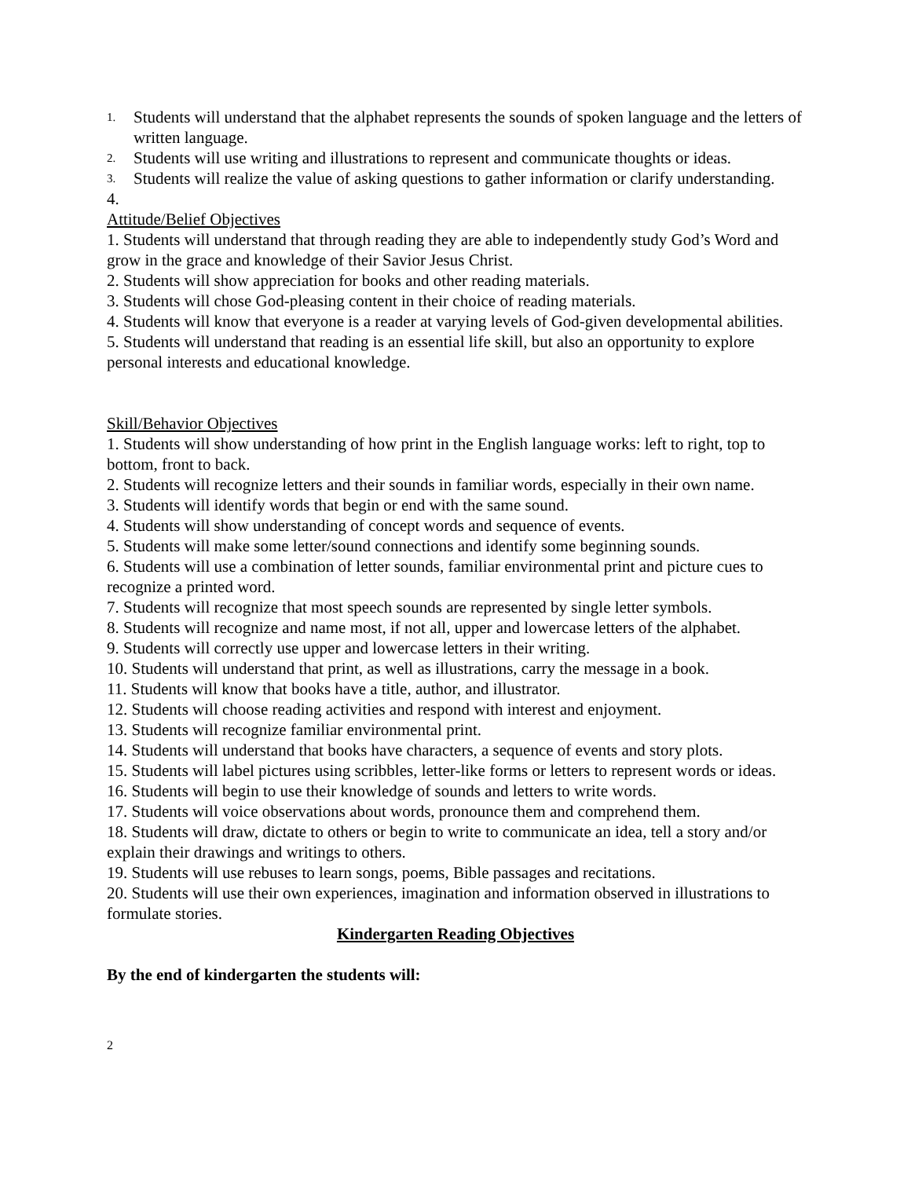1. Students will understand that the alphabet represents the sounds of spoken language and the letters of written language.
2. Students will use writing and illustrations to represent and communicate thoughts or ideas.
3. Students will realize the value of asking questions to gather information or clarify understanding.
4.
Attitude/Belief Objectives
1. Students will understand that through reading they are able to independently study God’s Word and grow in the grace and knowledge of their Savior Jesus Christ.
2. Students will show appreciation for books and other reading materials.
3. Students will chose God-pleasing content in their choice of reading materials.
4. Students will know that everyone is a reader at varying levels of God-given developmental abilities.
5. Students will understand that reading is an essential life skill, but also an opportunity to explore personal interests and educational knowledge.
Skill/Behavior Objectives
1. Students will show understanding of how print in the English language works: left to right, top to bottom, front to back.
2. Students will recognize letters and their sounds in familiar words, especially in their own name.
3. Students will identify words that begin or end with the same sound.
4. Students will show understanding of concept words and sequence of events.
5. Students will make some letter/sound connections and identify some beginning sounds.
6. Students will use a combination of letter sounds, familiar environmental print and picture cues to recognize a printed word.
7. Students will recognize that most speech sounds are represented by single letter symbols.
8. Students will recognize and name most, if not all, upper and lowercase letters of the alphabet.
9. Students will correctly use upper and lowercase letters in their writing.
10. Students will understand that print, as well as illustrations, carry the message in a book.
11. Students will know that books have a title, author, and illustrator.
12. Students will choose reading activities and respond with interest and enjoyment.
13. Students will recognize familiar environmental print.
14. Students will understand that books have characters, a sequence of events and story plots.
15. Students will label pictures using scribbles, letter-like forms or letters to represent words or ideas.
16. Students will begin to use their knowledge of sounds and letters to write words.
17. Students will voice observations about words, pronounce them and comprehend them.
18. Students will draw, dictate to others or begin to write to communicate an idea, tell a story and/or explain their drawings and writings to others.
19. Students will use rebuses to learn songs, poems, Bible passages and recitations.
20. Students will use their own experiences, imagination and information observed in illustrations to formulate stories.
Kindergarten Reading Objectives
By the end of kindergarten the students will:
2